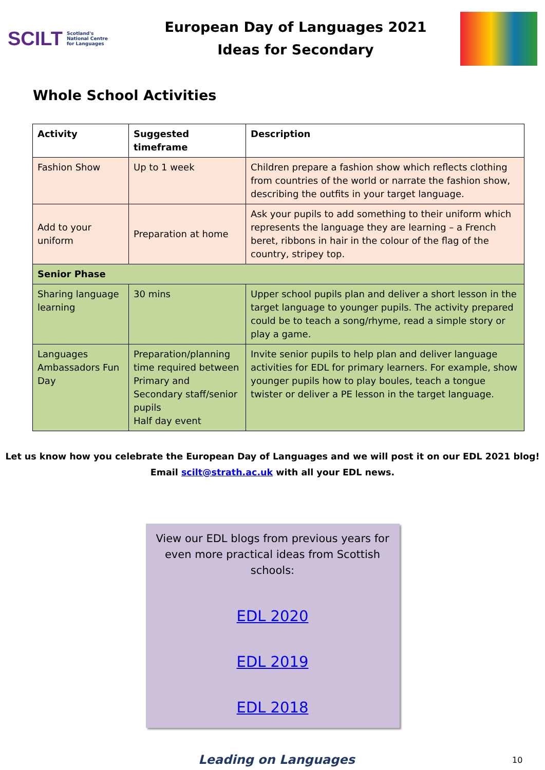SCILT Scotland's
National Centre
for Languages
European Day of Languages 2021
Ideas for Secondary
Whole School Activities
| Activity | Suggested timeframe | Description |
| --- | --- | --- |
| Fashion Show | Up to 1 week | Children prepare a fashion show which reflects clothing from countries of the world or narrate the fashion show, describing the outfits in your target language. |
| Add to your uniform | Preparation at home | Ask your pupils to add something to their uniform which represents the language they are learning – a French beret, ribbons in hair in the colour of the flag of the country, stripey top. |
| Senior Phase | | |
| Sharing language learning | 30 mins | Upper school pupils plan and deliver a short lesson in the target language to younger pupils. The activity prepared could be to teach a song/rhyme, read a simple story or play a game. |
| Languages Ambassadors Fun Day | Preparation/planning time required between Primary and Secondary staff/senior pupils Half day event | Invite senior pupils to help plan and deliver language activities for EDL for primary learners. For example, show younger pupils how to play boules, teach a tongue twister or deliver a PE lesson in the target language. |
Let us know how you celebrate the European Day of Languages and we will post it on our EDL 2021 blog!
Email scilt@strath.ac.uk with all your EDL news.
View our EDL blogs from previous years for
even more practical ideas from Scottish
schools:
EDL 2020
EDL 2019
EDL 2018
Leading on Languages 10